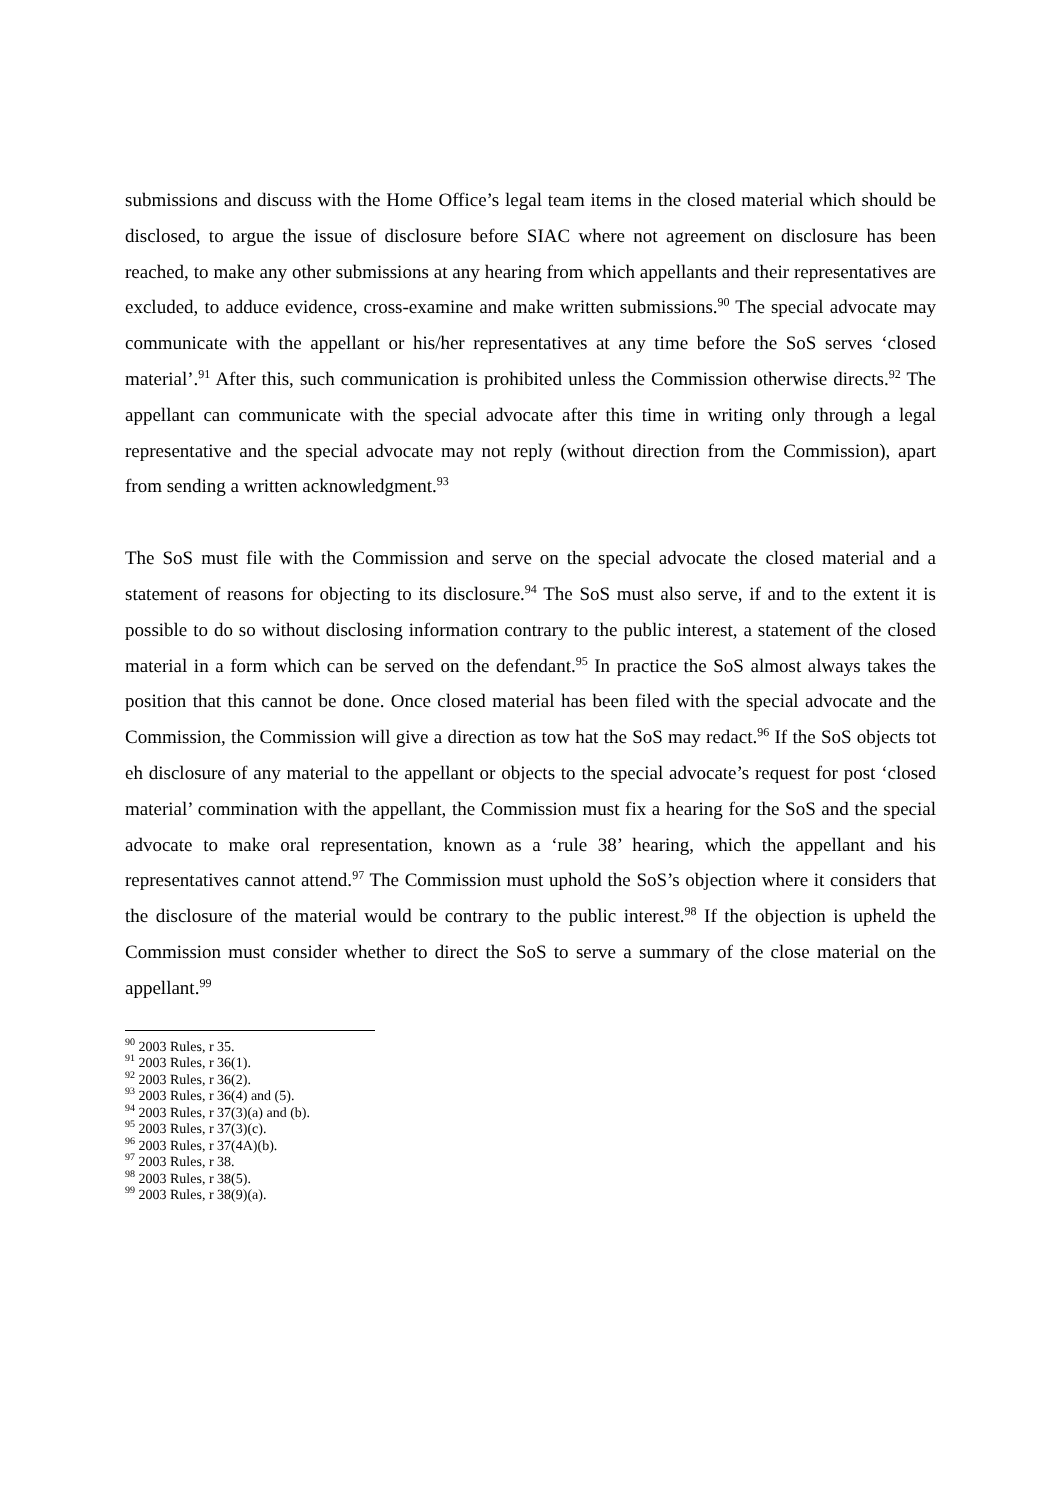submissions and discuss with the Home Office’s legal team items in the closed material which should be disclosed, to argue the issue of disclosure before SIAC where not agreement on disclosure has been reached, to make any other submissions at any hearing from which appellants and their representatives are excluded, to adduce evidence, cross-examine and make written submissions.<sup>90</sup> The special advocate may communicate with the appellant or his/her representatives at any time before the SoS serves ‘closed material’.<sup>91</sup> After this, such communication is prohibited unless the Commission otherwise directs.<sup>92</sup> The appellant can communicate with the special advocate after this time in writing only through a legal representative and the special advocate may not reply (without direction from the Commission), apart from sending a written acknowledgment.<sup>93</sup>
The SoS must file with the Commission and serve on the special advocate the closed material and a statement of reasons for objecting to its disclosure.<sup>94</sup> The SoS must also serve, if and to the extent it is possible to do so without disclosing information contrary to the public interest, a statement of the closed material in a form which can be served on the defendant.<sup>95</sup> In practice the SoS almost always takes the position that this cannot be done. Once closed material has been filed with the special advocate and the Commission, the Commission will give a direction as tow hat the SoS may redact.<sup>96</sup> If the SoS objects tot eh disclosure of any material to the appellant or objects to the special advocate’s request for post ‘closed material’ commination with the appellant, the Commission must fix a hearing for the SoS and the special advocate to make oral representation, known as a ‘rule 38’ hearing, which the appellant and his representatives cannot attend.<sup>97</sup> The Commission must uphold the SoS’s objection where it considers that the disclosure of the material would be contrary to the public interest.<sup>98</sup> If the objection is upheld the Commission must consider whether to direct the SoS to serve a summary of the close material on the appellant.<sup>99</sup>
<sup>90</sup> 2003 Rules, r 35.
<sup>91</sup> 2003 Rules, r 36(1).
<sup>92</sup> 2003 Rules, r 36(2).
<sup>93</sup> 2003 Rules, r 36(4) and (5).
<sup>94</sup> 2003 Rules, r 37(3)(a) and (b).
<sup>95</sup> 2003 Rules, r 37(3)(c).
<sup>96</sup> 2003 Rules, r 37(4A)(b).
<sup>97</sup> 2003 Rules, r 38.
<sup>98</sup> 2003 Rules, r 38(5).
<sup>99</sup> 2003 Rules, r 38(9)(a).